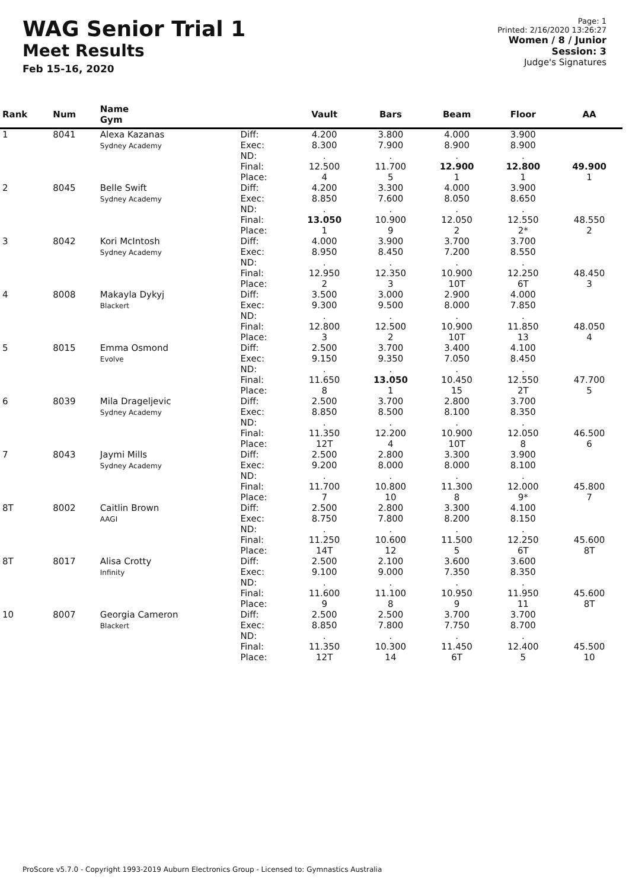WAG Senior Trial 1
Meet Results
Feb 15-16, 2020
Page: 1
Printed: 2/16/2020 13:26:27
Women / 8 / Junior
Session: 3
Judge's Signatures
| Rank | Num | Name Gym | | Vault | Bars | Beam | Floor | AA |
| --- | --- | --- | --- | --- | --- | --- | --- | --- |
| 1 | 8041 | Alexa Kazanas Sydney Academy | Diff: Exec: ND: Final: Place: | 4.200 8.300 . 12.500 4 | 3.800 7.900 . 11.700 5 | 4.000 8.900 . 12.900 1 | 3.900 8.900 . 12.800 1 | 49.900 1 |
| 2 | 8045 | Belle Swift Sydney Academy | Diff: Exec: ND: Final: Place: | 4.200 8.850 . 13.050 1 | 3.300 7.600 . 10.900 9 | 4.000 8.050 . 12.050 2 | 3.900 8.650 . 12.550 2* | 48.550 2 |
| 3 | 8042 | Kori McIntosh Sydney Academy | Diff: Exec: ND: Final: Place: | 4.000 8.950 . 12.950 2 | 3.900 8.450 . 12.350 3 | 3.700 7.200 . 10.900 10T | 3.700 8.550 . 12.250 6T | 48.450 3 |
| 4 | 8008 | Makayla Dykyj Blackert | Diff: Exec: ND: Final: Place: | 3.500 9.300 . 12.800 3 | 3.000 9.500 . 12.500 2 | 2.900 8.000 . 10.900 10T | 4.000 7.850 . 11.850 13 | 48.050 4 |
| 5 | 8015 | Emma Osmond Evolve | Diff: Exec: ND: Final: Place: | 2.500 9.150 . 11.650 8 | 3.700 9.350 . 13.050 1 | 3.400 7.050 . 10.450 15 | 4.100 8.450 . 12.550 2T | 47.700 5 |
| 6 | 8039 | Mila Drageljevic Sydney Academy | Diff: Exec: ND: Final: Place: | 2.500 8.850 . 11.350 12T | 3.700 8.500 . 12.200 4 | 2.800 8.100 . 10.900 10T | 3.700 8.350 . 12.050 8 | 46.500 6 |
| 7 | 8043 | Jaymi Mills Sydney Academy | Diff: Exec: ND: Final: Place: | 2.500 9.200 . 11.700 7 | 2.800 8.000 . 10.800 10 | 3.300 8.000 . 11.300 8 | 3.900 8.100 . 12.000 9* | 45.800 7 |
| 8T | 8002 | Caitlin Brown AAGI | Diff: Exec: ND: Final: Place: | 2.500 8.750 . 11.250 14T | 2.800 7.800 . 10.600 12 | 3.300 8.200 . 11.500 5 | 4.100 8.150 . 12.250 6T | 45.600 8T |
| 8T | 8017 | Alisa Crotty Infinity | Diff: Exec: ND: Final: Place: | 2.500 9.100 . 11.600 9 | 2.100 9.000 . 11.100 8 | 3.600 7.350 . 10.950 9 | 3.600 8.350 . 11.950 11 | 45.600 8T |
| 10 | 8007 | Georgia Cameron Blackert | Diff: Exec: ND: Final: Place: | 2.500 8.850 . 11.350 12T | 2.500 7.800 . 10.300 14 | 3.700 7.750 . 11.450 6T | 3.700 8.700 . 12.400 5 | 45.500 10 |
ProScore v5.7.0 - Copyright 1993-2019 Auburn Electronics Group - Licensed to: Gymnastics Australia